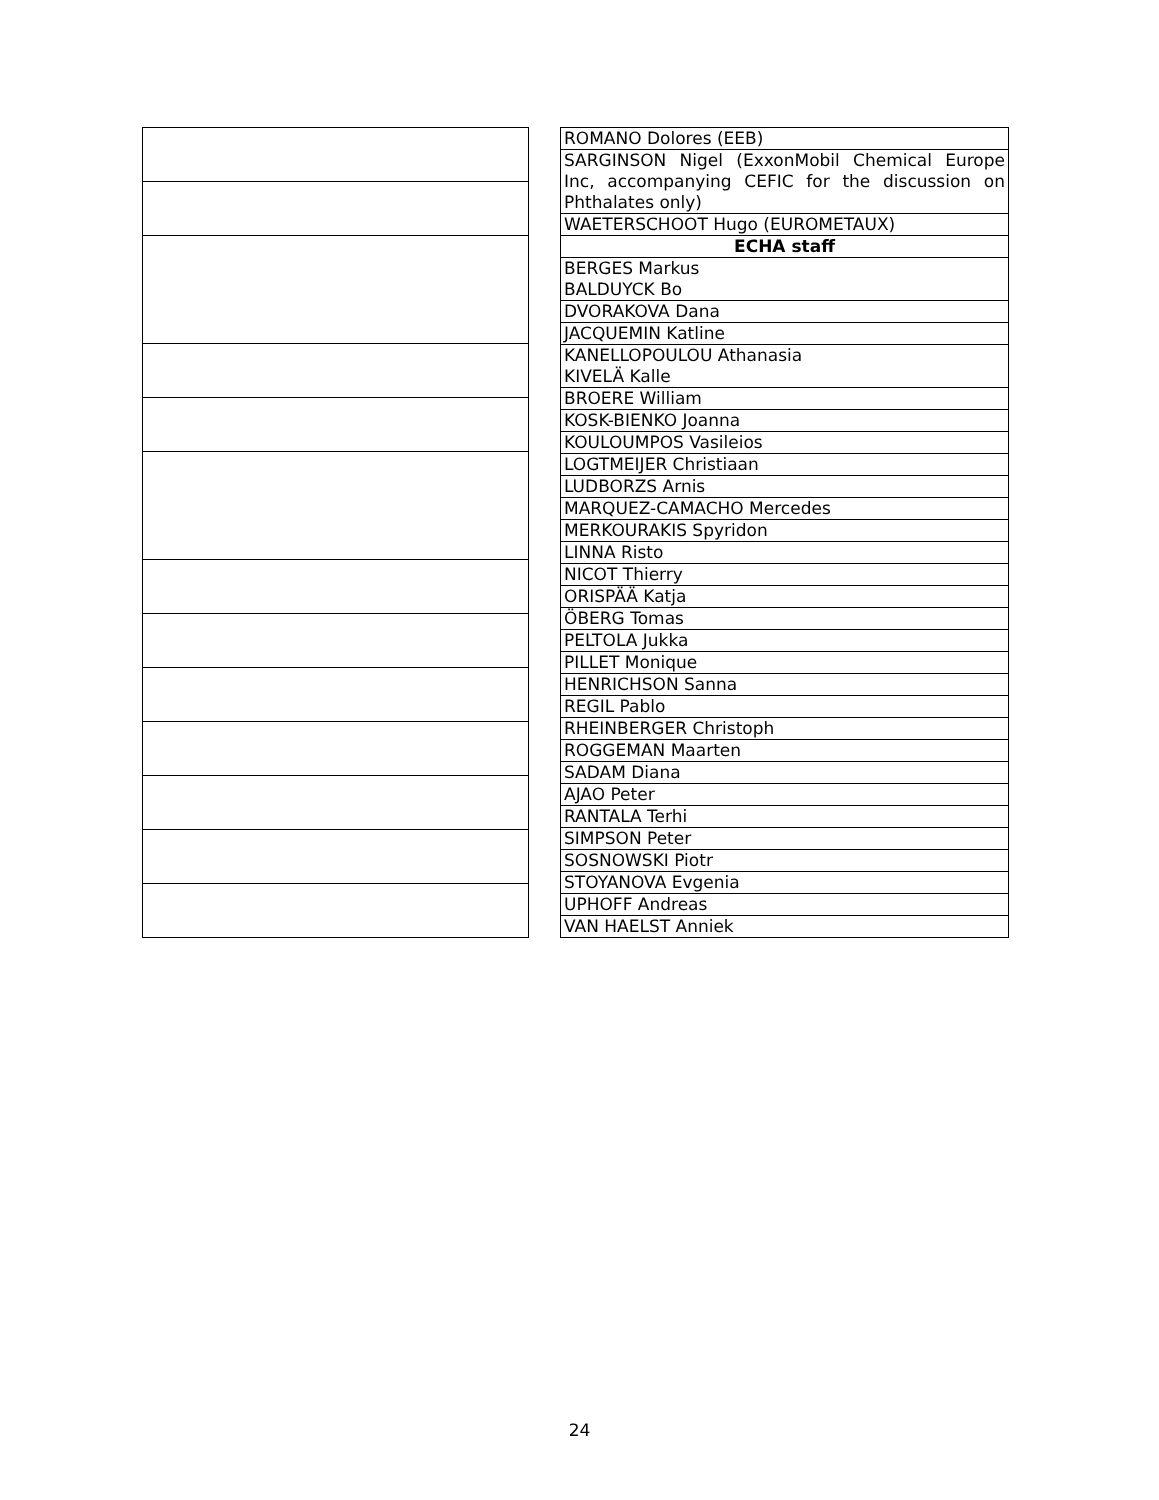| ROMANO Dolores (EEB) |
| SARGINSON Nigel (ExxonMobil Chemical Europe Inc, accompanying CEFIC for the discussion on Phthalates only) |
| WAETERSCHOOT Hugo (EUROMETAUX) |
| ECHA staff |
| BERGES Markus BALDUYCK Bo |
| DVORAKOVA Dana |
| JACQUEMIN Katline |
| KANELLOPOULOU Athanasia KIVELÄ Kalle |
| BROERE William |
| KOSK-BIENKO Joanna |
| KOULOUMPOS Vasileios |
| LOGTMEIJER Christiaan |
| LUDBORZS Arnis |
| MARQUEZ-CAMACHO Mercedes |
| MERKOURAKIS Spyridon |
| LINNA Risto |
| NICOT Thierry |
| ORISPÄÄ Katja |
| ÖBERG Tomas |
| PELTOLA Jukka |
| PILLET Monique |
| HENRICHSON Sanna |
| REGIL Pablo |
| RHEINBERGER Christoph |
| ROGGEMAN Maarten |
| SADAM Diana |
| AJAO Peter |
| RANTALA Terhi |
| SIMPSON Peter |
| SOSNOWSKI Piotr |
| STOYANOVA Evgenia |
| UPHOFF Andreas |
| VAN HAELST Anniek |
24